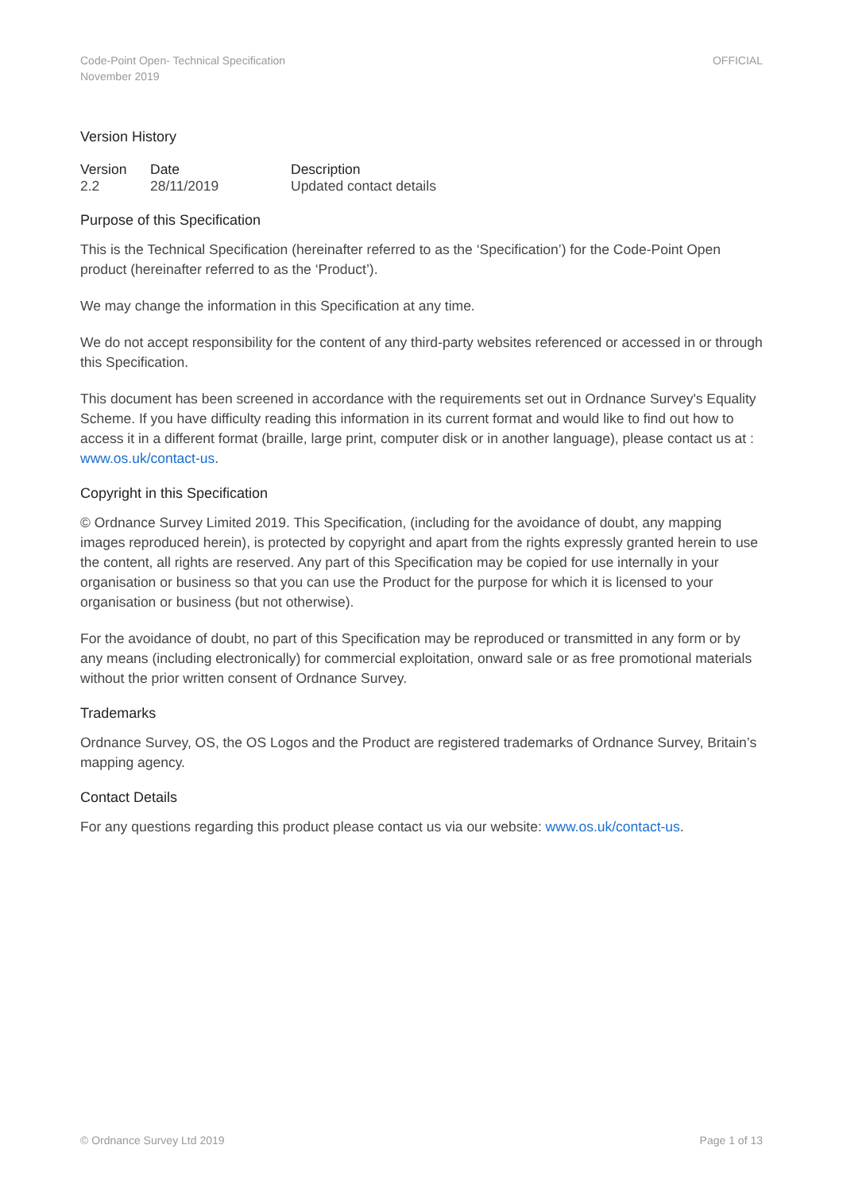Code-Point Open- Technical Specification
November 2019
OFFICIAL
Version History
| Version | Date | Description |
| --- | --- | --- |
| 2.2 | 28/11/2019 | Updated contact details |
Purpose of this Specification
This is the Technical Specification (hereinafter referred to as the ‘Specification’) for the Code-Point Open product (hereinafter referred to as the ‘Product’).
We may change the information in this Specification at any time.
We do not accept responsibility for the content of any third-party websites referenced or accessed in or through this Specification.
This document has been screened in accordance with the requirements set out in Ordnance Survey's Equality Scheme. If you have difficulty reading this information in its current format and would like to find out how to access it in a different format (braille, large print, computer disk or in another language), please contact us at : www.os.uk/contact-us.
Copyright in this Specification
© Ordnance Survey Limited 2019. This Specification, (including for the avoidance of doubt, any mapping images reproduced herein), is protected by copyright and apart from the rights expressly granted herein to use the content, all rights are reserved. Any part of this Specification may be copied for use internally in your organisation or business so that you can use the Product for the purpose for which it is licensed to your organisation or business (but not otherwise).
For the avoidance of doubt, no part of this Specification may be reproduced or transmitted in any form or by any means (including electronically) for commercial exploitation, onward sale or as free promotional materials without the prior written consent of Ordnance Survey.
Trademarks
Ordnance Survey, OS, the OS Logos and the Product are registered trademarks of Ordnance Survey, Britain’s mapping agency.
Contact Details
For any questions regarding this product please contact us via our website: www.os.uk/contact-us.
© Ordnance Survey Ltd 2019 Page 1 of 13